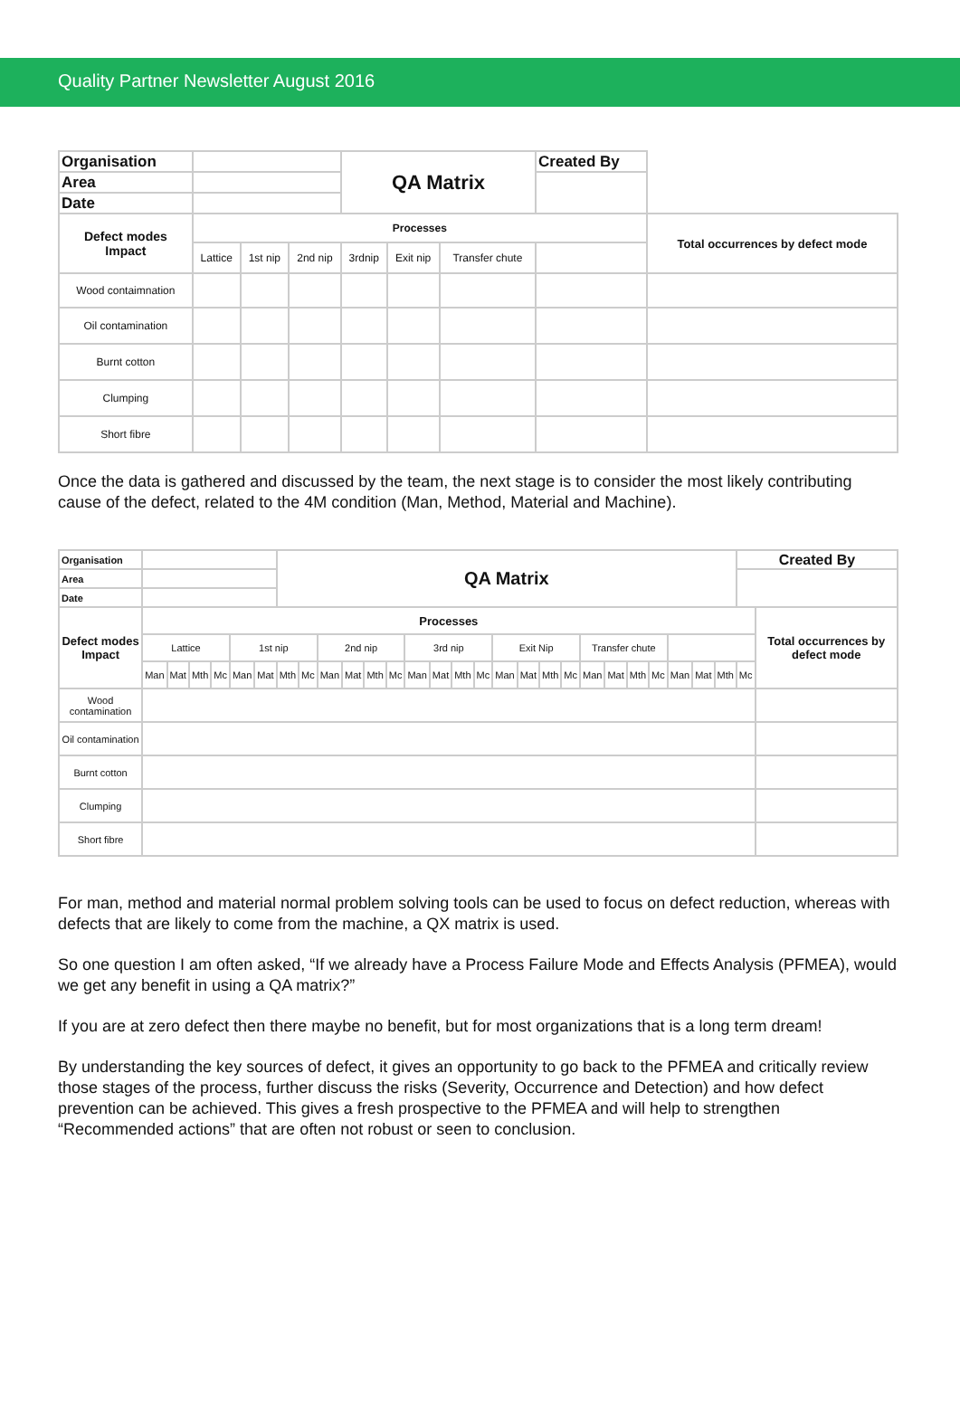Quality Partner Newsletter August 2016
| Organisation | | | | QA Matrix | | | Created By | |
| Area | | | | | | | | |
| Date | | | | | | | | |
| Defect modes Impact | Processes | | | | | | | Total occurrences by defect mode |
| | Lattice | 1st nip | 2nd nip | 3rdnip | Exit nip | Transfer chute | | |
| Wood contaimnation | | | | | | | | |
| Oil contamination | | | | | | | | |
| Burnt cotton | | | | | | | | |
| Clumping | | | | | | | | |
| Short fibre | | | | | | | | |
Once the data is gathered and discussed by the team, the next stage is to consider the most likely contributing cause of the defect, related to the 4M condition (Man, Method, Material and Machine).
| Organisation | | | | | | | QA Matrix | | | | | | | | | | | | | | | | | | | | | Created By | |
| Area | | | | | | | | | | | | | | | | | | | | | | | | | | | | | |
| Date | | | | | | | | | | | | | | | | | | | | | | | | | | | | | |
| Defect modes Impact | Processes | | | | | | | | | | | | | | | | | | | | | | | | | | | | Total occurrences by defect mode |
| | Lattice | | | | 1st nip | | | | 2nd nip | | | | 3rd nip | | | | Exit Nip | | | | Transfer chute | | | | | | | | |
| | Man | Mat | Mth | Mc | Man | Mat | Mth | Mc | Man | Mat | Mth | Mc | Man | Mat | Mth | Mc | Man | Mat | Mth | Mc | Man | Mat | Mth | Mc | Man | Mat | Mth | Mc | |
| Wood contamination | | | | | | | | | | | | | | | | | | | | | | | | | | | | | |
| Oil contamination | | | | | | | | | | | | | | | | | | | | | | | | | | | | | |
| Burnt cotton | | | | | | | | | | | | | | | | | | | | | | | | | | | | | |
| Clumping | | | | | | | | | | | | | | | | | | | | | | | | | | | | | |
| Short fibre | | | | | | | | | | | | | | | | | | | | | | | | | | | | | |
For man, method and material normal problem solving tools can be used to focus on defect reduction, whereas with defects that are likely to come from the machine, a QX matrix is used.
So one question I am often asked, “If we already have a Process Failure Mode and Effects Analysis (PFMEA), would we get any benefit in using a QA matrix?”
If you are at zero defect then there maybe no benefit, but for most organizations that is a long term dream!
By understanding the key sources of defect, it gives an opportunity to go back to the PFMEA and critically review those stages of the process, further discuss the risks (Severity, Occurrence and Detection) and how defect prevention can be achieved. This gives a fresh prospective to the PFMEA and will help to strengthen “Recommended actions” that are often not robust or seen to conclusion.